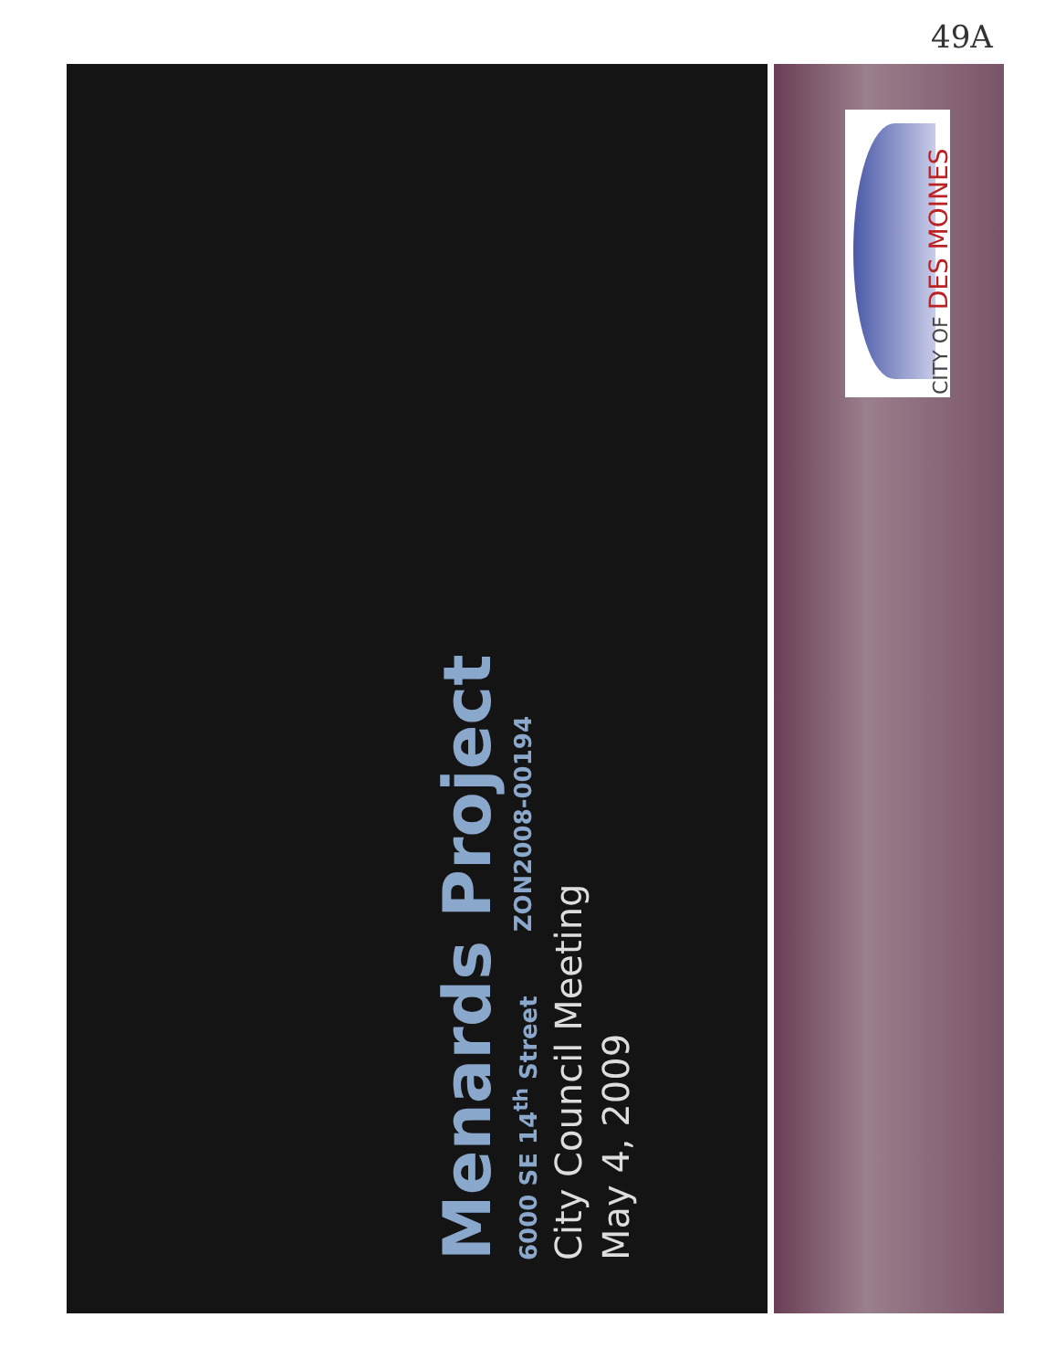49A
CITY OF DES MOINES
Menards Project
6000 SE 14<sup>th</sup> Street ZON2008-00194
City Council Meeting
May 4, 2009